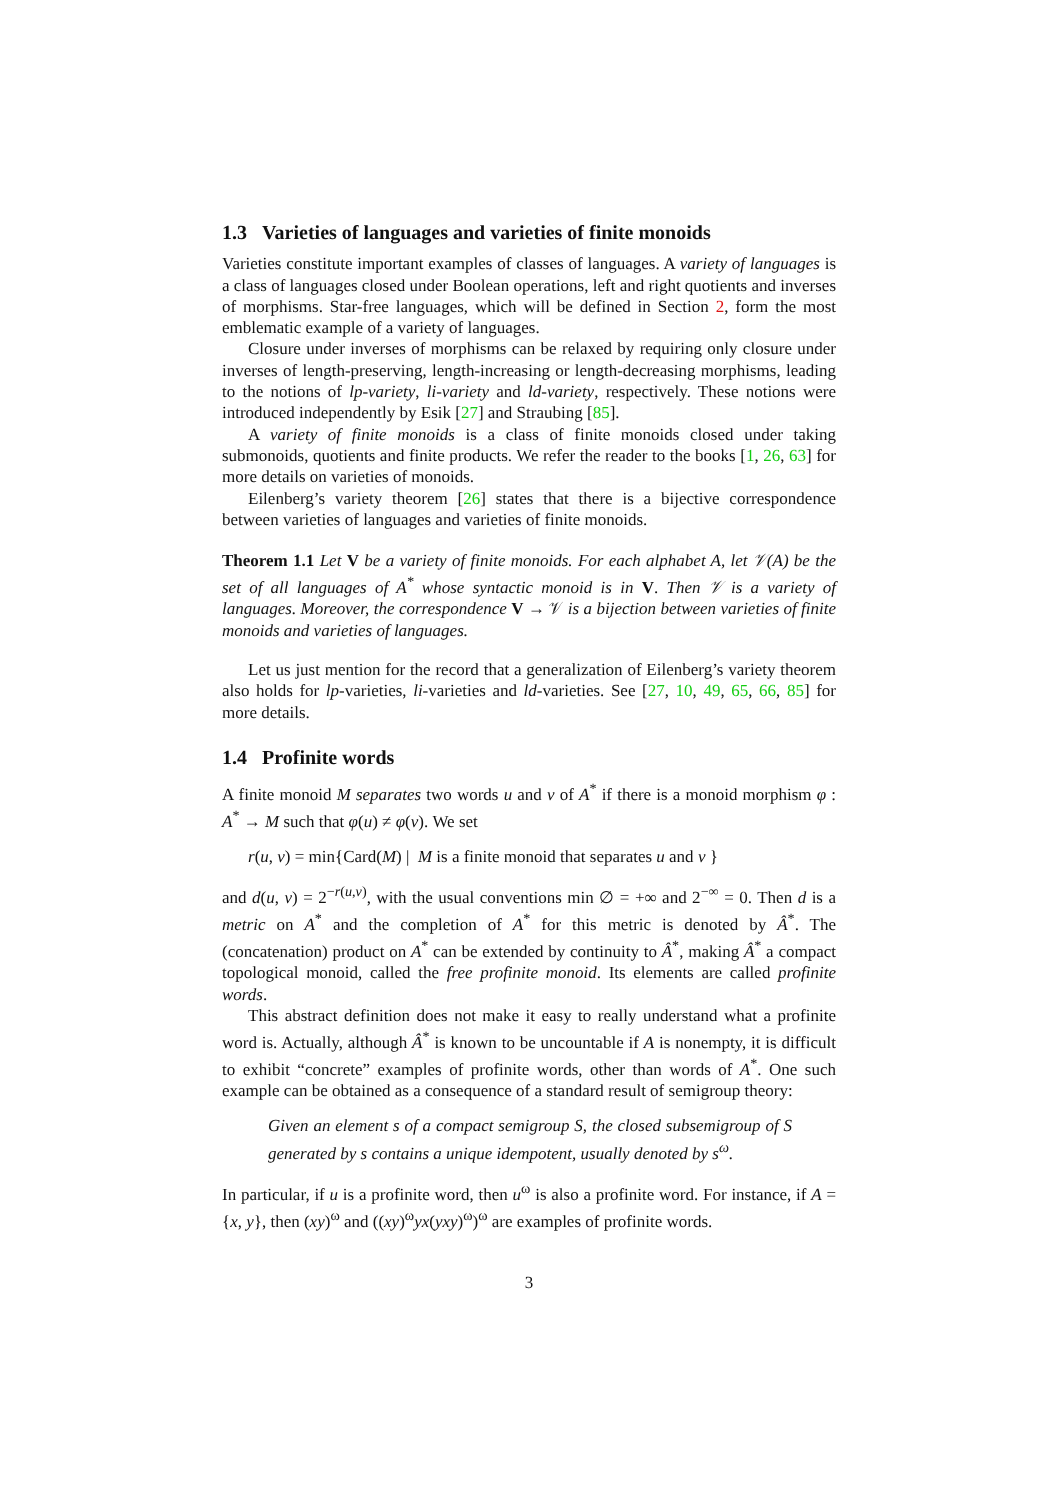1.3 Varieties of languages and varieties of finite monoids
Varieties constitute important examples of classes of languages. A variety of languages is a class of languages closed under Boolean operations, left and right quotients and inverses of morphisms. Star-free languages, which will be defined in Section 2, form the most emblematic example of a variety of languages.
Closure under inverses of morphisms can be relaxed by requiring only closure under inverses of length-preserving, length-increasing or length-decreasing morphisms, leading to the notions of lp-variety, li-variety and ld-variety, respectively. These notions were introduced independently by Esik [27] and Straubing [85].
A variety of finite monoids is a class of finite monoids closed under taking submonoids, quotients and finite products. We refer the reader to the books [1, 26, 63] for more details on varieties of monoids.
Eilenberg’s variety theorem [26] states that there is a bijective correspondence between varieties of languages and varieties of finite monoids.
Theorem 1.1 Let V be a variety of finite monoids. For each alphabet A, let 𝒱(A) be the set of all languages of A<sup>*</sup> whose syntactic monoid is in V. Then 𝒱 is a variety of languages. Moreover, the correspondence V → 𝒱 is a bijection between varieties of finite monoids and varieties of languages.
Let us just mention for the record that a generalization of Eilenberg’s variety theorem also holds for lp-varieties, li-varieties and ld-varieties. See [27, 10, 49, 65, 66, 85] for more details.
1.4 Profinite words
A finite monoid M separates two words u and v of A<sup>*</sup> if there is a monoid morphism φ : A<sup>*</sup> → M such that φ(u) ≠ φ(v). We set
r(u, v) = min{Card(M) | M is a finite monoid that separates u and v }
and d(u, v) = 2<sup>−r(u,v)</sup>, with the usual conventions min ∅ = +∞ and 2<sup>−∞</sup> = 0. Then d is a metric on A<sup>*</sup> and the completion of A<sup>*</sup> for this metric is denoted by Â<sup>*</sup>. The (concatenation) product on A<sup>*</sup> can be extended by continuity to Â<sup>*</sup>, making Â<sup>*</sup> a compact topological monoid, called the free profinite monoid. Its elements are called profinite words.
This abstract definition does not make it easy to really understand what a profinite word is. Actually, although Â<sup>*</sup> is known to be uncountable if A is nonempty, it is difficult to exhibit “concrete” examples of profinite words, other than words of A<sup>*</sup>. One such example can be obtained as a consequence of a standard result of semigroup theory:
Given an element s of a compact semigroup S, the closed subsemigroup of S generated by s contains a unique idempotent, usually denoted by s<sup>ω</sup>.
In particular, if u is a profinite word, then u<sup>ω</sup> is also a profinite word. For instance, if A = {x, y}, then (xy)<sup>ω</sup> and ((xy)<sup>ω</sup>yx(yxy)<sup>ω</sup>)<sup>ω</sup> are examples of profinite words.
3